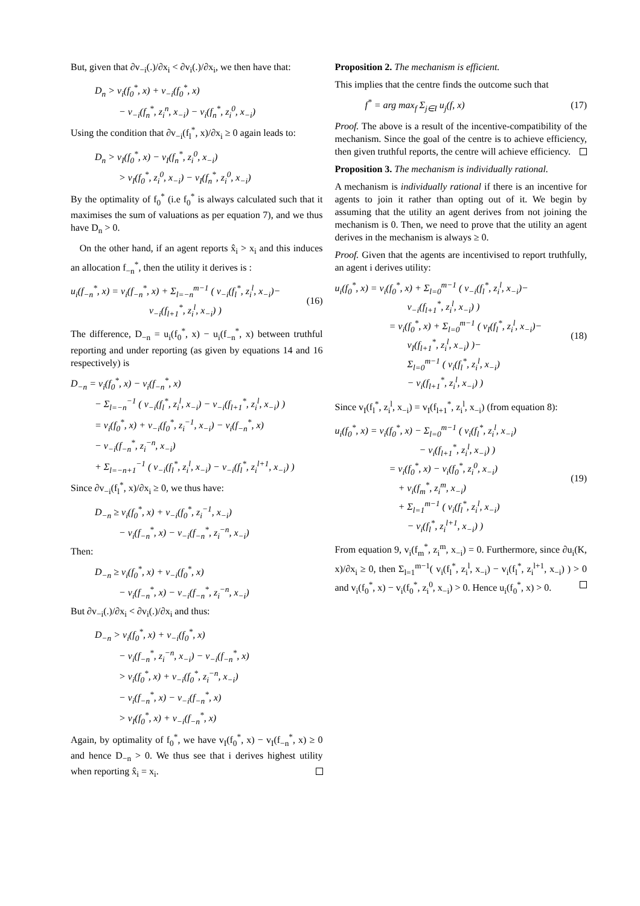But, given that ∂v<sub>−i</sub>(.)/∂x<sub>i</sub> < ∂v<sub>i</sub>(.)/∂x<sub>i</sub>, we then have that:
D<sub>n</sub> > v<sub>i</sub>(f<sub>0</sub><sup>*</sup>, x) + v<sub>−i</sub>(f<sub>0</sub><sup>*</sup>, x)
− v<sub>−i</sub>(f<sub>n</sub><sup>*</sup>, z<sub>i</sub><sup>n</sup>, x<sub>−i</sub>) − v<sub>i</sub>(f<sub>n</sub><sup>*</sup>, z<sub>i</sub><sup>0</sup>, x<sub>−i</sub>)
Using the condition that ∂v<sub>−i</sub>(f<sub>l</sub><sup>*</sup>, x)/∂x<sub>i</sub> ≥ 0 again leads to:
D<sub>n</sub> > v<sub>I</sub>(f<sub>0</sub><sup>*</sup>, x) − v<sub>I</sub>(f<sub>n</sub><sup>*</sup>, z<sub>i</sub><sup>0</sup>, x<sub>−i</sub>)
> v<sub>I</sub>(f<sub>0</sub><sup>*</sup>, z<sub>i</sub><sup>0</sup>, x<sub>−i</sub>) − v<sub>I</sub>(f<sub>n</sub><sup>*</sup>, z<sub>i</sub><sup>0</sup>, x<sub>−i</sub>)
By the optimality of f<sub>0</sub><sup>*</sup> (i.e f<sub>0</sub><sup>*</sup> is always calculated such that it maximises the sum of valuations as per equation 7), and we thus have D<sub>n</sub> > 0.
On the other hand, if an agent reports x̂<sub>i</sub> > x<sub>i</sub> and this induces an allocation f<sub>−n</sub><sup>*</sup>, then the utility it derives is :
u<sub>i</sub>(f<sub>−n</sub><sup>*</sup>, x) = v<sub>i</sub>(f<sub>−n</sub><sup>*</sup>, x) + Σ<sub>l=−n</sub><sup>m−1</sup> ( v<sub>−i</sub>(f<sub>l</sub><sup>*</sup>, z<sub>i</sub><sup>l</sup>, x<sub>−i</sub>)−
v<sub>−i</sub>(f<sub>l+1</sub><sup>*</sup>, z<sub>i</sub><sup>l</sup>, x<sub>−i</sub>) )
(16)
The difference, D<sub>−n</sub> = u<sub>i</sub>(f<sub>0</sub><sup>*</sup>, x) − u<sub>i</sub>(f<sub>−n</sub><sup>*</sup>, x) between truthful reporting and under reporting (as given by equations 14 and 16 respectively) is
D<sub>−n</sub> = v<sub>i</sub>(f<sub>0</sub><sup>*</sup>, x) − v<sub>i</sub>(f<sub>−n</sub><sup>*</sup>, x)
− Σ<sub>l=−n</sub><sup>−1</sup> ( v<sub>−i</sub>(f<sub>l</sub><sup>*</sup>, z<sub>i</sub><sup>l</sup>, x<sub>−i</sub>) − v<sub>−i</sub>(f<sub>l+1</sub><sup>*</sup>, z<sub>i</sub><sup>l</sup>, x<sub>−i</sub>) )
= v<sub>i</sub>(f<sub>0</sub><sup>*</sup>, x) + v<sub>−i</sub>(f<sub>0</sub><sup>*</sup>, z<sub>i</sub><sup>−1</sup>, x<sub>−i</sub>) − v<sub>i</sub>(f<sub>−n</sub><sup>*</sup>, x)
− v<sub>−i</sub>(f<sub>−n</sub><sup>*</sup>, z<sub>i</sub><sup>−n</sup>, x<sub>−i</sub>)
+ Σ<sub>l=−n+1</sub><sup>−1</sup> ( v<sub>−i</sub>(f<sub>l</sub><sup>*</sup>, z<sub>i</sub><sup>l</sup>, x<sub>−i</sub>) − v<sub>−i</sub>(f<sub>l</sub><sup>*</sup>, z<sub>i</sub><sup>l+1</sup>, x<sub>−i</sub>) )
Since ∂v<sub>−i</sub>(f<sub>l</sub><sup>*</sup>, x)/∂x<sub>i</sub> ≥ 0, we thus have:
D<sub>−n</sub> ≥ v<sub>i</sub>(f<sub>0</sub><sup>*</sup>, x) + v<sub>−i</sub>(f<sub>0</sub><sup>*</sup>, z<sub>i</sub><sup>−1</sup>, x<sub>−i</sub>)
− v<sub>i</sub>(f<sub>−n</sub><sup>*</sup>, x) − v<sub>−i</sub>(f<sub>−n</sub><sup>*</sup>, z<sub>i</sub><sup>−n</sup>, x<sub>−i</sub>)
Then:
D<sub>−n</sub> ≥ v<sub>i</sub>(f<sub>0</sub><sup>*</sup>, x) + v<sub>−i</sub>(f<sub>0</sub><sup>*</sup>, x)
− v<sub>i</sub>(f<sub>−n</sub><sup>*</sup>, x) − v<sub>−i</sub>(f<sub>−n</sub><sup>*</sup>, z<sub>i</sub><sup>−n</sup>, x<sub>−i</sub>)
But ∂v<sub>−i</sub>(.)/∂x<sub>i</sub> < ∂v<sub>i</sub>(.)/∂x<sub>i</sub> and thus:
D<sub>−n</sub> > v<sub>i</sub>(f<sub>0</sub><sup>*</sup>, x) + v<sub>−i</sub>(f<sub>0</sub><sup>*</sup>, x)
− v<sub>i</sub>(f<sub>−n</sub><sup>*</sup>, z<sub>i</sub><sup>−n</sup>, x<sub>−i</sub>) − v<sub>−i</sub>(f<sub>−n</sub><sup>*</sup>, x)
> v<sub>i</sub>(f<sub>0</sub><sup>*</sup>, x) + v<sub>−i</sub>(f<sub>0</sub><sup>*</sup>, z<sub>i</sub><sup>−n</sup>, x<sub>−i</sub>)
− v<sub>i</sub>(f<sub>−n</sub><sup>*</sup>, x) − v<sub>−i</sub>(f<sub>−n</sub><sup>*</sup>, x)
> v<sub>I</sub>(f<sub>0</sub><sup>*</sup>, x) + v<sub>−i</sub>(f<sub>−n</sub><sup>*</sup>, x)
Again, by optimality of f<sub>0</sub><sup>*</sup>, we have v<sub>I</sub>(f<sub>0</sub><sup>*</sup>, x) − v<sub>I</sub>(f<sub>−n</sub><sup>*</sup>, x) ≥ 0 and hence D<sub>−n</sub> > 0. We thus see that i derives highest utility when reporting x̂<sub>i</sub> = x<sub>i</sub>.
Proposition 2. The mechanism is efficient.
This implies that the centre finds the outcome such that
f<sup>*</sup> = arg max<sub>f</sub> Σ<sub>j∈I</sub> u<sub>j</sub>(f, x) (17)
Proof. The above is a result of the incentive-compatibility of the mechanism. Since the goal of the centre is to achieve efficiency, then given truthful reports, the centre will achieve efficiency.
Proposition 3. The mechanism is individually rational.
A mechanism is individually rational if there is an incentive for agents to join it rather than opting out of it. We begin by assuming that the utility an agent derives from not joining the mechanism is 0. Then, we need to prove that the utility an agent derives in the mechanism is always ≥ 0.
Proof. Given that the agents are incentivised to report truthfully, an agent i derives utility:
u<sub>i</sub>(f<sub>0</sub><sup>*</sup>, x) = v<sub>i</sub>(f<sub>0</sub><sup>*</sup>, x) + Σ<sub>l=0</sub><sup>m−1</sup> ( v<sub>−i</sub>(f<sub>l</sub><sup>*</sup>, z<sub>i</sub><sup>l</sup>, x<sub>−i</sub>)−
v<sub>−i</sub>(f<sub>l+1</sub><sup>*</sup>, z<sub>i</sub><sup>l</sup>, x<sub>−i</sub>) )
= v<sub>i</sub>(f<sub>0</sub><sup>*</sup>, x) + Σ<sub>l=0</sub><sup>m−1</sup> ( v<sub>I</sub>(f<sub>l</sub><sup>*</sup>, z<sub>i</sub><sup>l</sup>, x<sub>−i</sub>)−
v<sub>I</sub>(f<sub>l+1</sub><sup>*</sup>, z<sub>i</sub><sup>l</sup>, x<sub>−i</sub>) )−
Σ<sub>l=0</sub><sup>m−1</sup> ( v<sub>i</sub>(f<sub>l</sub><sup>*</sup>, z<sub>i</sub><sup>l</sup>, x<sub>−i</sub>)
− v<sub>i</sub>(f<sub>l+1</sub><sup>*</sup>, z<sub>i</sub><sup>l</sup>, x<sub>−i</sub>) )
(18)
Since v<sub>I</sub>(f<sub>l</sub><sup>*</sup>, z<sub>i</sub><sup>l</sup>, x<sub>−i</sub>) = v<sub>I</sub>(f<sub>l+1</sub><sup>*</sup>, z<sub>i</sub><sup>l</sup>, x<sub>−i</sub>) (from equation 8):
u<sub>i</sub>(f<sub>0</sub><sup>*</sup>, x) = v<sub>i</sub>(f<sub>0</sub><sup>*</sup>, x) − Σ<sub>l=0</sub><sup>m−1</sup> ( v<sub>i</sub>(f<sub>l</sub><sup>*</sup>, z<sub>i</sub><sup>l</sup>, x<sub>−i</sub>)
− v<sub>i</sub>(f<sub>l+1</sub><sup>*</sup>, z<sub>i</sub><sup>l</sup>, x<sub>−i</sub>) )
= v<sub>i</sub>(f<sub>0</sub><sup>*</sup>, x) − v<sub>i</sub>(f<sub>0</sub><sup>*</sup>, z<sub>i</sub><sup>0</sup>, x<sub>−i</sub>)
+ v<sub>i</sub>(f<sub>m</sub><sup>*</sup>, z<sub>i</sub><sup>m</sup>, x<sub>−i</sub>)
+ Σ<sub>l=1</sub><sup>m−1</sup> ( v<sub>i</sub>(f<sub>l</sub><sup>*</sup>, z<sub>i</sub><sup>l</sup>, x<sub>−i</sub>)
− v<sub>i</sub>(f<sub>l</sub><sup>*</sup>, z<sub>i</sub><sup>l+1</sup>, x<sub>−i</sub>) )
(19)
From equation 9, v<sub>i</sub>(f<sub>m</sub><sup>*</sup>, z<sub>i</sub><sup>m</sup>, x<sub>−i</sub>) = 0. Furthermore, since ∂u<sub>i</sub>(K, x)/∂x<sub>i</sub> ≥ 0, then Σ<sub>l=1</sub><sup>m−1</sup>( v<sub>i</sub>(f<sub>l</sub><sup>*</sup>, z<sub>i</sub><sup>l</sup>, x<sub>−i</sub>) − v<sub>i</sub>(f<sub>l</sub><sup>*</sup>, z<sub>i</sub><sup>l+1</sup>, x<sub>−i</sub>) ) > 0 and v<sub>i</sub>(f<sub>0</sub><sup>*</sup>, x) − v<sub>i</sub>(f<sub>0</sub><sup>*</sup>, z<sub>i</sub><sup>0</sup>, x<sub>−i</sub>) > 0. Hence u<sub>i</sub>(f<sub>0</sub><sup>*</sup>, x) > 0.